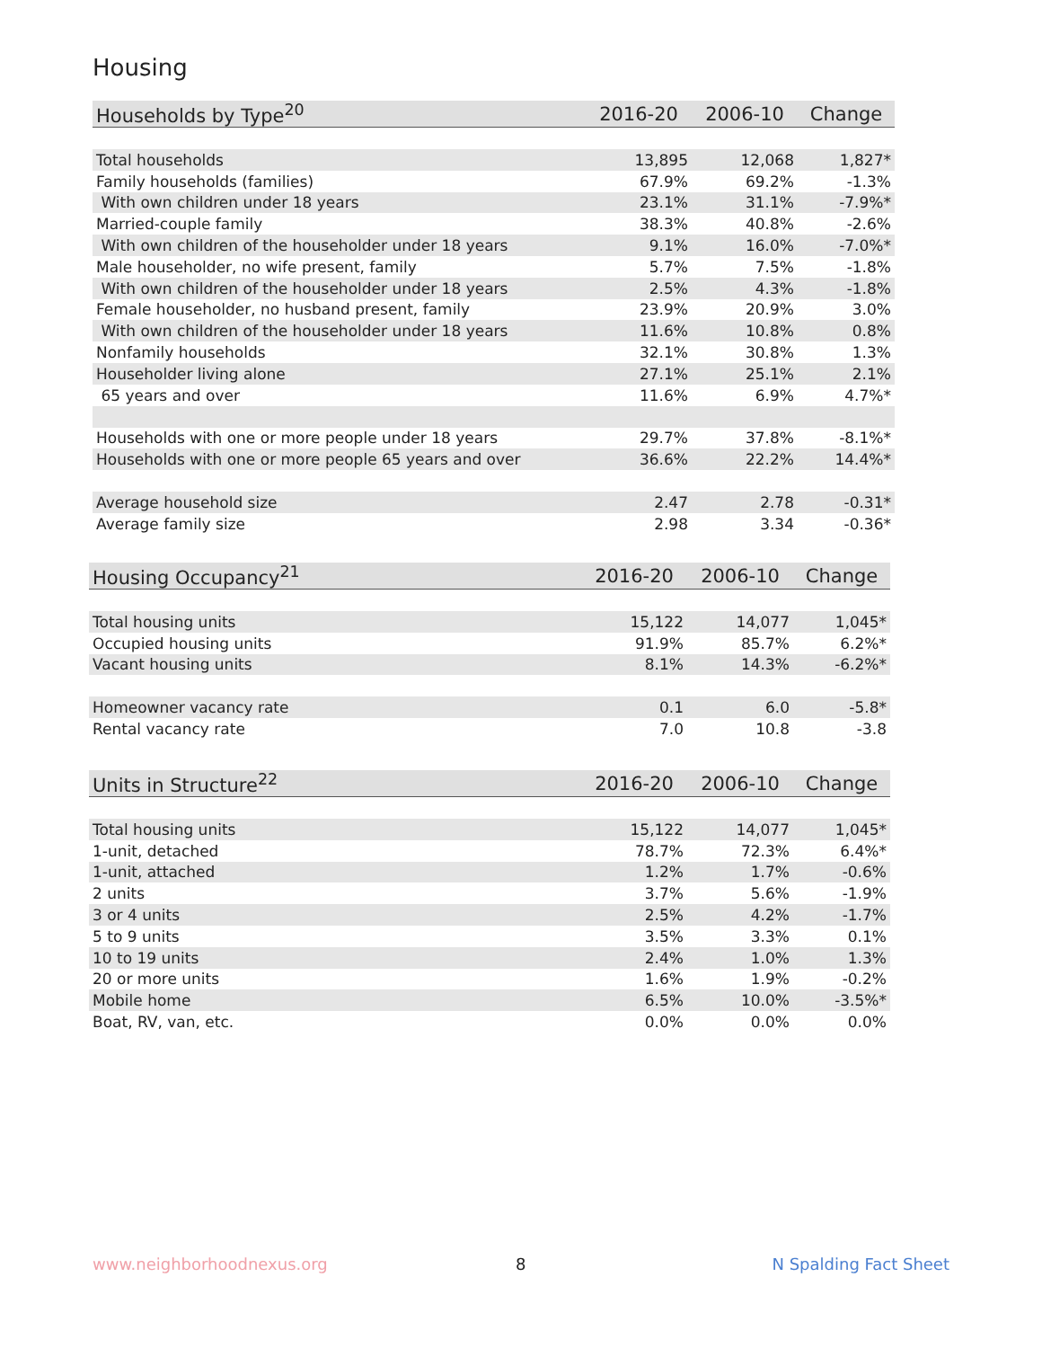Housing
| Households by Type<sup>20</sup> | 2016-20 | 2006-10 | Change |
| --- | --- | --- | --- |
| Total households | 13,895 | 12,068 | 1,827* |
| Family households (families) | 67.9% | 69.2% | -1.3% |
| With own children under 18 years | 23.1% | 31.1% | -7.9%* |
| Married-couple family | 38.3% | 40.8% | -2.6% |
| With own children of the householder under 18 years | 9.1% | 16.0% | -7.0%* |
| Male householder, no wife present, family | 5.7% | 7.5% | -1.8% |
| With own children of the householder under 18 years | 2.5% | 4.3% | -1.8% |
| Female householder, no husband present, family | 23.9% | 20.9% | 3.0% |
| With own children of the householder under 18 years | 11.6% | 10.8% | 0.8% |
| Nonfamily households | 32.1% | 30.8% | 1.3% |
| Householder living alone | 27.1% | 25.1% | 2.1% |
| 65 years and over | 11.6% | 6.9% | 4.7%* |
| Households with one or more people under 18 years | 29.7% | 37.8% | -8.1%* |
| Households with one or more people 65 years and over | 36.6% | 22.2% | 14.4%* |
| Average household size | 2.47 | 2.78 | -0.31* |
| Average family size | 2.98 | 3.34 | -0.36* |
| Housing Occupancy<sup>21</sup> | 2016-20 | 2006-10 | Change |
| --- | --- | --- | --- |
| Total housing units | 15,122 | 14,077 | 1,045* |
| Occupied housing units | 91.9% | 85.7% | 6.2%* |
| Vacant housing units | 8.1% | 14.3% | -6.2%* |
| Homeowner vacancy rate | 0.1 | 6.0 | -5.8* |
| Rental vacancy rate | 7.0 | 10.8 | -3.8 |
| Units in Structure<sup>22</sup> | 2016-20 | 2006-10 | Change |
| --- | --- | --- | --- |
| Total housing units | 15,122 | 14,077 | 1,045* |
| 1-unit, detached | 78.7% | 72.3% | 6.4%* |
| 1-unit, attached | 1.2% | 1.7% | -0.6% |
| 2 units | 3.7% | 5.6% | -1.9% |
| 3 or 4 units | 2.5% | 4.2% | -1.7% |
| 5 to 9 units | 3.5% | 3.3% | 0.1% |
| 10 to 19 units | 2.4% | 1.0% | 1.3% |
| 20 or more units | 1.6% | 1.9% | -0.2% |
| Mobile home | 6.5% | 10.0% | -3.5%* |
| Boat, RV, van, etc. | 0.0% | 0.0% | 0.0% |
www.neighborhoodnexus.org 8 N Spalding Fact Sheet